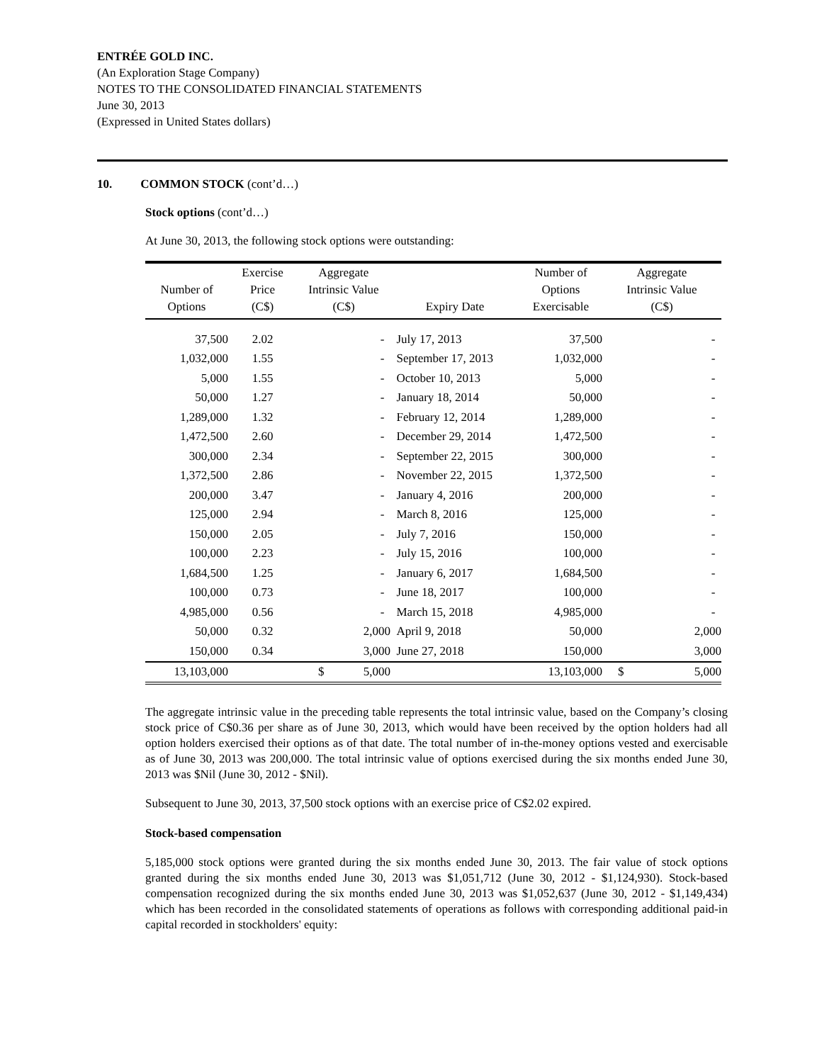ENTRÉE GOLD INC.
(An Exploration Stage Company)
NOTES TO THE CONSOLIDATED FINANCIAL STATEMENTS
June 30, 2013
(Expressed in United States dollars)
10. COMMON STOCK (cont’d…)
Stock options (cont’d…)
At June 30, 2013, the following stock options were outstanding:
| Number of Options | Exercise Price (C$) | Aggregate Intrinsic Value (C$) | Expiry Date | Number of Options Exercisable | Aggregate Intrinsic Value (C$) |
| --- | --- | --- | --- | --- | --- |
| 37,500 | 2.02 | - | July 17, 2013 | 37,500 | - |
| 1,032,000 | 1.55 | - | September 17, 2013 | 1,032,000 | - |
| 5,000 | 1.55 | - | October 10, 2013 | 5,000 | - |
| 50,000 | 1.27 | - | January 18, 2014 | 50,000 | - |
| 1,289,000 | 1.32 | - | February 12, 2014 | 1,289,000 | - |
| 1,472,500 | 2.60 | - | December 29, 2014 | 1,472,500 | - |
| 300,000 | 2.34 | - | September 22, 2015 | 300,000 | - |
| 1,372,500 | 2.86 | - | November 22, 2015 | 1,372,500 | - |
| 200,000 | 3.47 | - | January 4, 2016 | 200,000 | - |
| 125,000 | 2.94 | - | March 8, 2016 | 125,000 | - |
| 150,000 | 2.05 | - | July 7, 2016 | 150,000 | - |
| 100,000 | 2.23 | - | July 15, 2016 | 100,000 | - |
| 1,684,500 | 1.25 | - | January 6, 2017 | 1,684,500 | - |
| 100,000 | 0.73 | - | June 18, 2017 | 100,000 | - |
| 4,985,000 | 0.56 | - | March 15, 2018 | 4,985,000 | - |
| 50,000 | 0.32 | 2,000 | April 9, 2018 | 50,000 | 2,000 |
| 150,000 | 0.34 | 3,000 | June 27, 2018 | 150,000 | 3,000 |
| 13,103,000 | | $ 5,000 | | 13,103,000 | $ 5,000 |
The aggregate intrinsic value in the preceding table represents the total intrinsic value, based on the Company’s closing stock price of C$0.36 per share as of June 30, 2013, which would have been received by the option holders had all option holders exercised their options as of that date. The total number of in-the-money options vested and exercisable as of June 30, 2013 was 200,000. The total intrinsic value of options exercised during the six months ended June 30, 2013 was $Nil (June 30, 2012 - $Nil).
Subsequent to June 30, 2013, 37,500 stock options with an exercise price of C$2.02 expired.
Stock-based compensation
5,185,000 stock options were granted during the six months ended June 30, 2013. The fair value of stock options granted during the six months ended June 30, 2013 was $1,051,712 (June 30, 2012 - $1,124,930). Stock-based compensation recognized during the six months ended June 30, 2013 was $1,052,637 (June 30, 2012 - $1,149,434) which has been recorded in the consolidated statements of operations as follows with corresponding additional paid-in capital recorded in stockholders' equity: